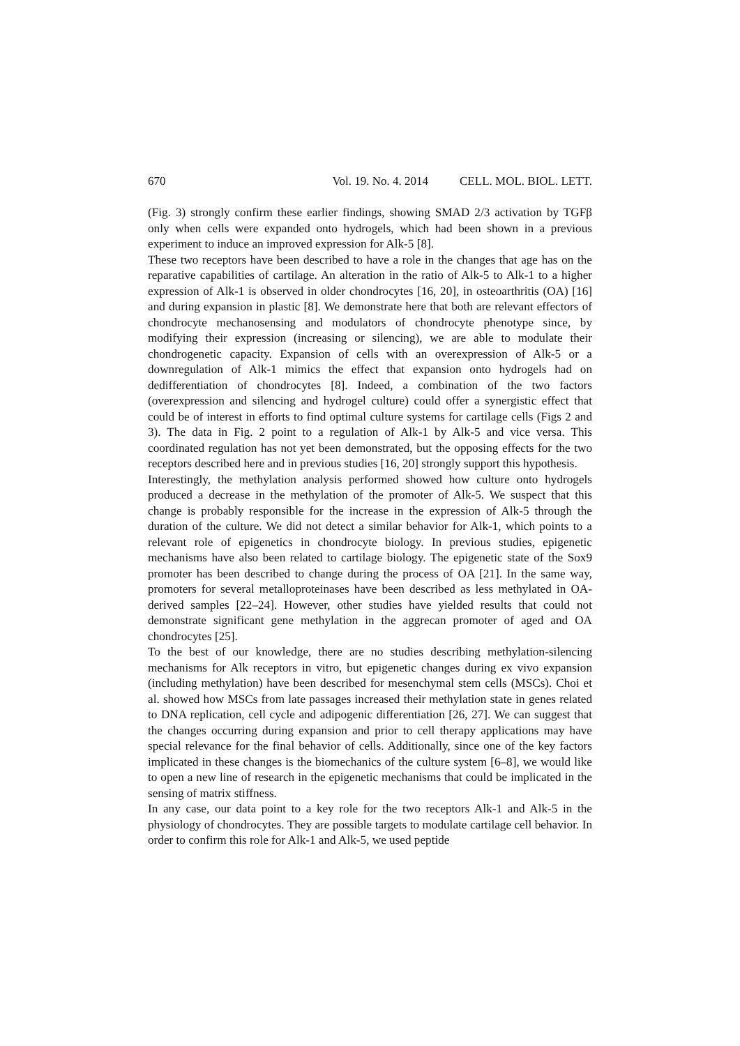670 Vol. 19. No. 4. 2014 CELL. MOL. BIOL. LETT.
(Fig. 3) strongly confirm these earlier findings, showing SMAD 2/3 activation by TGFβ only when cells were expanded onto hydrogels, which had been shown in a previous experiment to induce an improved expression for Alk-5 [8].
These two receptors have been described to have a role in the changes that age has on the reparative capabilities of cartilage. An alteration in the ratio of Alk-5 to Alk-1 to a higher expression of Alk-1 is observed in older chondrocytes [16, 20], in osteoarthritis (OA) [16] and during expansion in plastic [8]. We demonstrate here that both are relevant effectors of chondrocyte mechanosensing and modulators of chondrocyte phenotype since, by modifying their expression (increasing or silencing), we are able to modulate their chondrogenetic capacity. Expansion of cells with an overexpression of Alk-5 or a downregulation of Alk-1 mimics the effect that expansion onto hydrogels had on dedifferentiation of chondrocytes [8]. Indeed, a combination of the two factors (overexpression and silencing and hydrogel culture) could offer a synergistic effect that could be of interest in efforts to find optimal culture systems for cartilage cells (Figs 2 and 3). The data in Fig. 2 point to a regulation of Alk-1 by Alk-5 and vice versa. This coordinated regulation has not yet been demonstrated, but the opposing effects for the two receptors described here and in previous studies [16, 20] strongly support this hypothesis.
Interestingly, the methylation analysis performed showed how culture onto hydrogels produced a decrease in the methylation of the promoter of Alk-5. We suspect that this change is probably responsible for the increase in the expression of Alk-5 through the duration of the culture. We did not detect a similar behavior for Alk-1, which points to a relevant role of epigenetics in chondrocyte biology. In previous studies, epigenetic mechanisms have also been related to cartilage biology. The epigenetic state of the Sox9 promoter has been described to change during the process of OA [21]. In the same way, promoters for several metalloproteinases have been described as less methylated in OA-derived samples [22–24]. However, other studies have yielded results that could not demonstrate significant gene methylation in the aggrecan promoter of aged and OA chondrocytes [25].
To the best of our knowledge, there are no studies describing methylation-silencing mechanisms for Alk receptors in vitro, but epigenetic changes during ex vivo expansion (including methylation) have been described for mesenchymal stem cells (MSCs). Choi et al. showed how MSCs from late passages increased their methylation state in genes related to DNA replication, cell cycle and adipogenic differentiation [26, 27]. We can suggest that the changes occurring during expansion and prior to cell therapy applications may have special relevance for the final behavior of cells. Additionally, since one of the key factors implicated in these changes is the biomechanics of the culture system [6–8], we would like to open a new line of research in the epigenetic mechanisms that could be implicated in the sensing of matrix stiffness.
In any case, our data point to a key role for the two receptors Alk-1 and Alk-5 in the physiology of chondrocytes. They are possible targets to modulate cartilage cell behavior. In order to confirm this role for Alk-1 and Alk-5, we used peptide